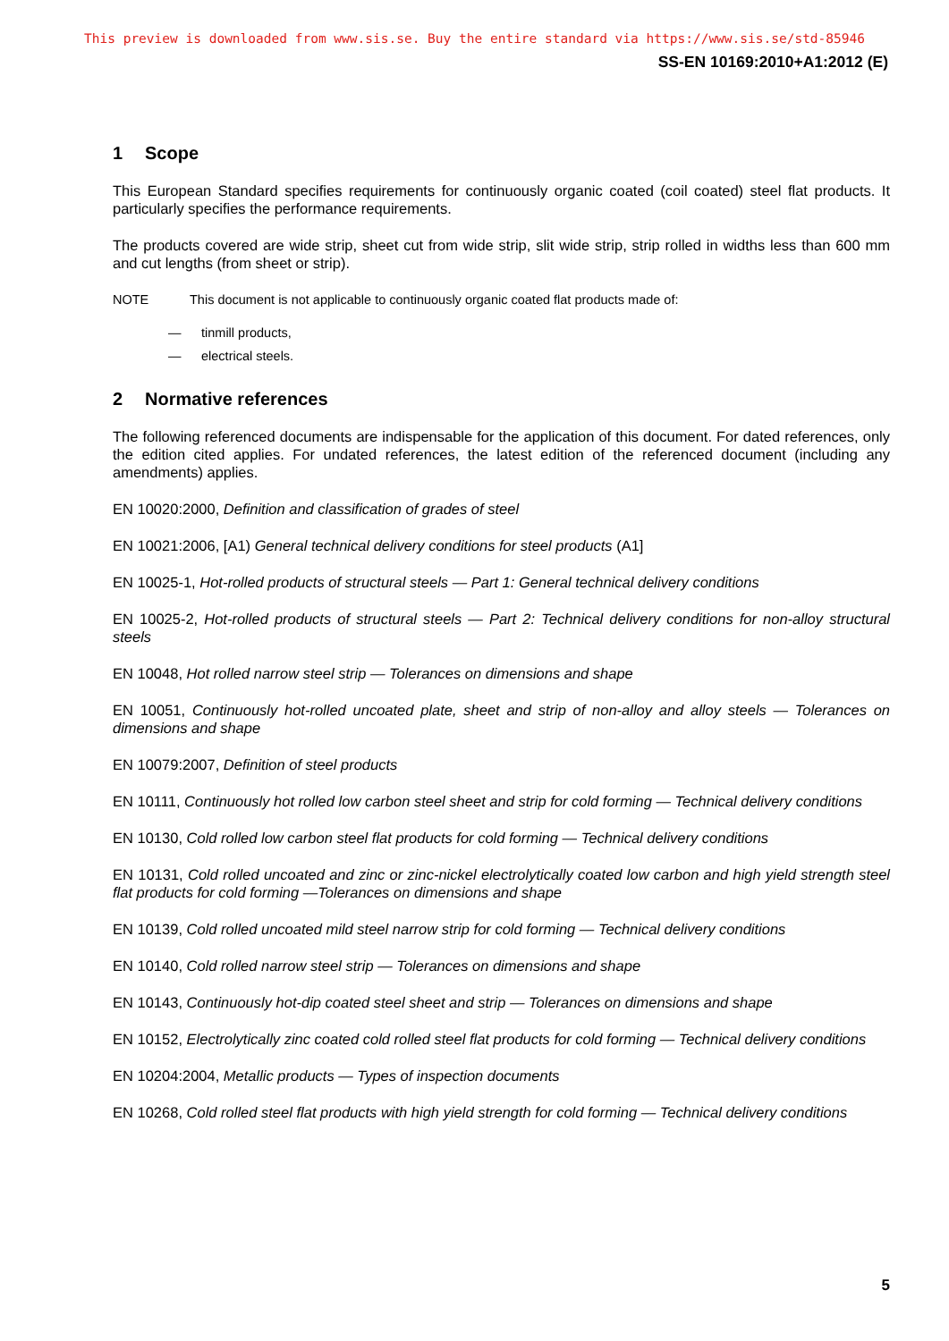This preview is downloaded from www.sis.se. Buy the entire standard via https://www.sis.se/std-85946
SS-EN 10169:2010+A1:2012 (E)
1 Scope
This European Standard specifies requirements for continuously organic coated (coil coated) steel flat products. It particularly specifies the performance requirements.
The products covered are wide strip, sheet cut from wide strip, slit wide strip, strip rolled in widths less than 600 mm and cut lengths (from sheet or strip).
NOTE This document is not applicable to continuously organic coated flat products made of:
— tinmill products,
— electrical steels.
2 Normative references
The following referenced documents are indispensable for the application of this document. For dated references, only the edition cited applies. For undated references, the latest edition of the referenced document (including any amendments) applies.
EN 10020:2000, Definition and classification of grades of steel
EN 10021:2006, [A1) General technical delivery conditions for steel products (A1]
EN 10025-1, Hot-rolled products of structural steels — Part 1: General technical delivery conditions
EN 10025-2, Hot-rolled products of structural steels — Part 2: Technical delivery conditions for non-alloy structural steels
EN 10048, Hot rolled narrow steel strip — Tolerances on dimensions and shape
EN 10051, Continuously hot-rolled uncoated plate, sheet and strip of non-alloy and alloy steels — Tolerances on dimensions and shape
EN 10079:2007, Definition of steel products
EN 10111, Continuously hot rolled low carbon steel sheet and strip for cold forming — Technical delivery conditions
EN 10130, Cold rolled low carbon steel flat products for cold forming — Technical delivery conditions
EN 10131, Cold rolled uncoated and zinc or zinc-nickel electrolytically coated low carbon and high yield strength steel flat products for cold forming —Tolerances on dimensions and shape
EN 10139, Cold rolled uncoated mild steel narrow strip for cold forming — Technical delivery conditions
EN 10140, Cold rolled narrow steel strip — Tolerances on dimensions and shape
EN 10143, Continuously hot-dip coated steel sheet and strip — Tolerances on dimensions and shape
EN 10152, Electrolytically zinc coated cold rolled steel flat products for cold forming — Technical delivery conditions
EN 10204:2004, Metallic products — Types of inspection documents
EN 10268, Cold rolled steel flat products with high yield strength for cold forming — Technical delivery conditions
5